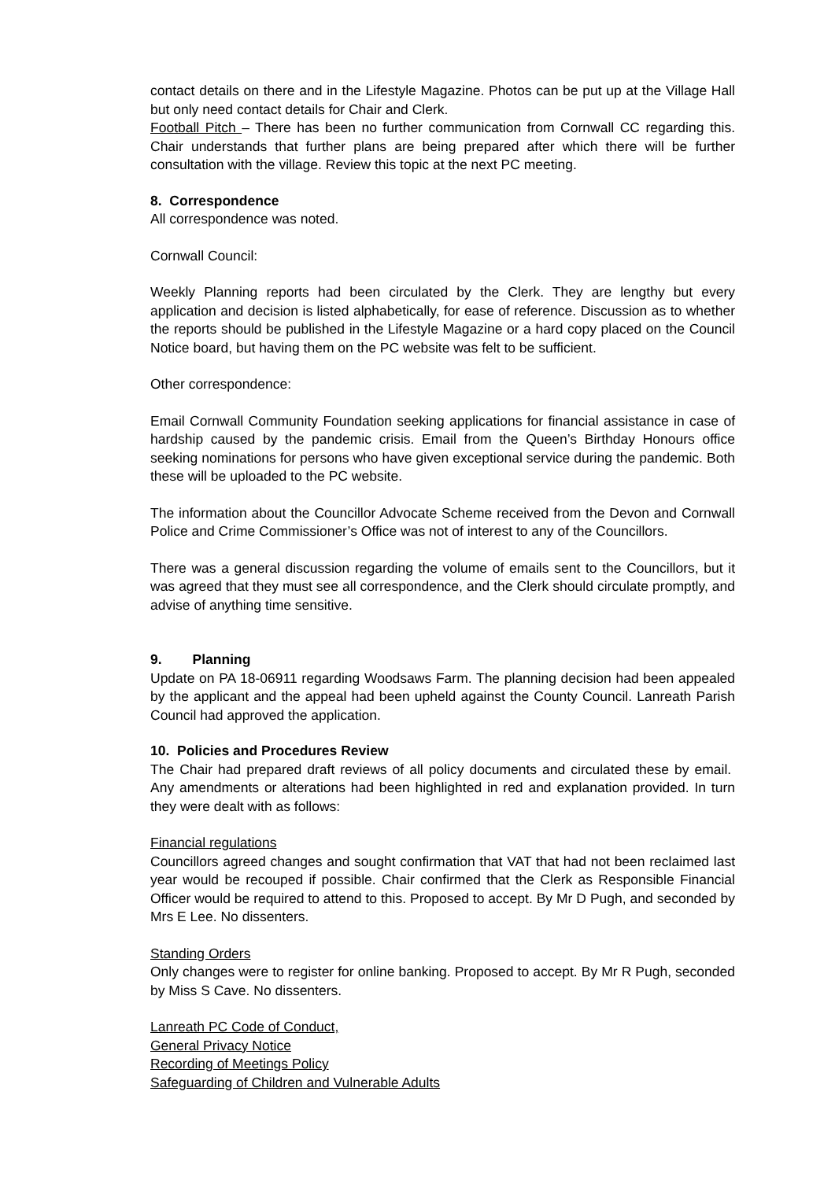contact details on there and in the Lifestyle Magazine. Photos can be put up at the Village Hall but only need contact details for Chair and Clerk.
Football Pitch – There has been no further communication from Cornwall CC regarding this. Chair understands that further plans are being prepared after which there will be further consultation with the village. Review this topic at the next PC meeting.
8. Correspondence
All correspondence was noted.
Cornwall Council:
Weekly Planning reports had been circulated by the Clerk. They are lengthy but every application and decision is listed alphabetically, for ease of reference. Discussion as to whether the reports should be published in the Lifestyle Magazine or a hard copy placed on the Council Notice board, but having them on the PC website was felt to be sufficient.
Other correspondence:
Email Cornwall Community Foundation seeking applications for financial assistance in case of hardship caused by the pandemic crisis. Email from the Queen’s Birthday Honours office seeking nominations for persons who have given exceptional service during the pandemic. Both these will be uploaded to the PC website.
The information about the Councillor Advocate Scheme received from the Devon and Cornwall Police and Crime Commissioner’s Office was not of interest to any of the Councillors.
There was a general discussion regarding the volume of emails sent to the Councillors, but it was agreed that they must see all correspondence, and the Clerk should circulate promptly, and advise of anything time sensitive.
9. Planning
Update on PA 18-06911 regarding Woodsaws Farm. The planning decision had been appealed by the applicant and the appeal had been upheld against the County Council. Lanreath Parish Council had approved the application.
10. Policies and Procedures Review
The Chair had prepared draft reviews of all policy documents and circulated these by email. Any amendments or alterations had been highlighted in red and explanation provided. In turn they were dealt with as follows:
Financial regulations
Councillors agreed changes and sought confirmation that VAT that had not been reclaimed last year would be recouped if possible. Chair confirmed that the Clerk as Responsible Financial Officer would be required to attend to this. Proposed to accept. By Mr D Pugh, and seconded by Mrs E Lee. No dissenters.
Standing Orders
Only changes were to register for online banking. Proposed to accept. By Mr R Pugh, seconded by Miss S Cave. No dissenters.
Lanreath PC Code of Conduct,
General Privacy Notice
Recording of Meetings Policy
Safeguarding of Children and Vulnerable Adults